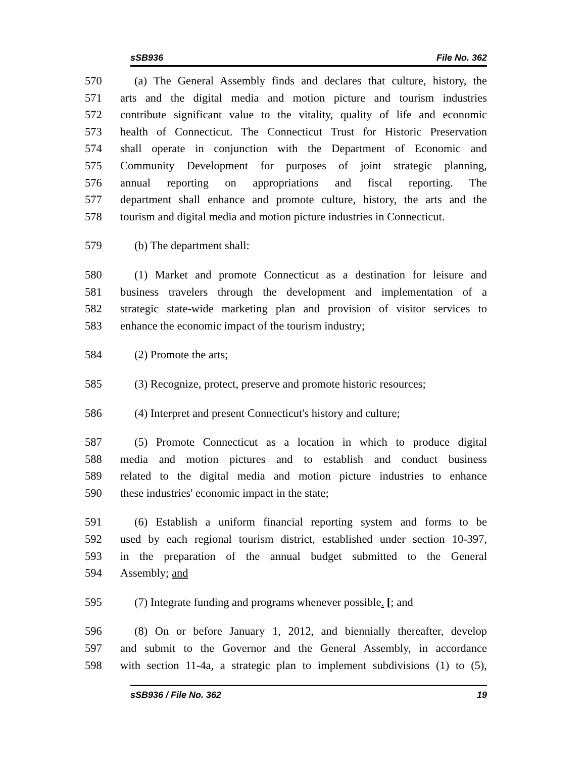sSB936 File No. 362
570 (a) The General Assembly finds and declares that culture, history, the
571 arts and the digital media and motion picture and tourism industries
572 contribute significant value to the vitality, quality of life and economic
573 health of Connecticut. The Connecticut Trust for Historic Preservation
574 shall operate in conjunction with the Department of Economic and
575 Community Development for purposes of joint strategic planning,
576 annual reporting on appropriations and fiscal reporting. The
577 department shall enhance and promote culture, history, the arts and the
578 tourism and digital media and motion picture industries in Connecticut.
579 (b) The department shall:
580 (1) Market and promote Connecticut as a destination for leisure and
581 business travelers through the development and implementation of a
582 strategic state-wide marketing plan and provision of visitor services to
583 enhance the economic impact of the tourism industry;
584 (2) Promote the arts;
585 (3) Recognize, protect, preserve and promote historic resources;
586 (4) Interpret and present Connecticut's history and culture;
587 (5) Promote Connecticut as a location in which to produce digital
588 media and motion pictures and to establish and conduct business
589 related to the digital media and motion picture industries to enhance
590 these industries' economic impact in the state;
591 (6) Establish a uniform financial reporting system and forms to be
592 used by each regional tourism district, established under section 10-397,
593 in the preparation of the annual budget submitted to the General
594 Assembly; and
595 (7) Integrate funding and programs whenever possible. [; and
596 (8) On or before January 1, 2012, and biennially thereafter, develop
597 and submit to the Governor and the General Assembly, in accordance
598 with section 11-4a, a strategic plan to implement subdivisions (1) to (5),
sSB936 / File No. 362 19